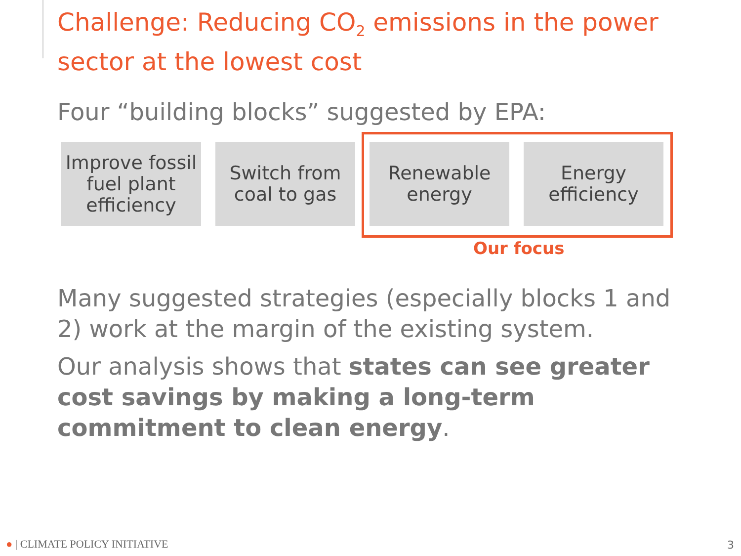Challenge: Reducing CO<sub>2</sub> emissions in the power sector at the lowest cost
Four “building blocks” suggested by EPA:
Improve fossil
fuel plant
efficiency
Switch from
coal to gas
Renewable
energy
Energy
efficiency
Our focus
Many suggested strategies (especially blocks 1 and 2) work at the margin of the existing system.
Our analysis shows that states can see greater cost savings by making a long-term commitment to clean energy.
● | CLIMATE POLICY INITIATIVE 3